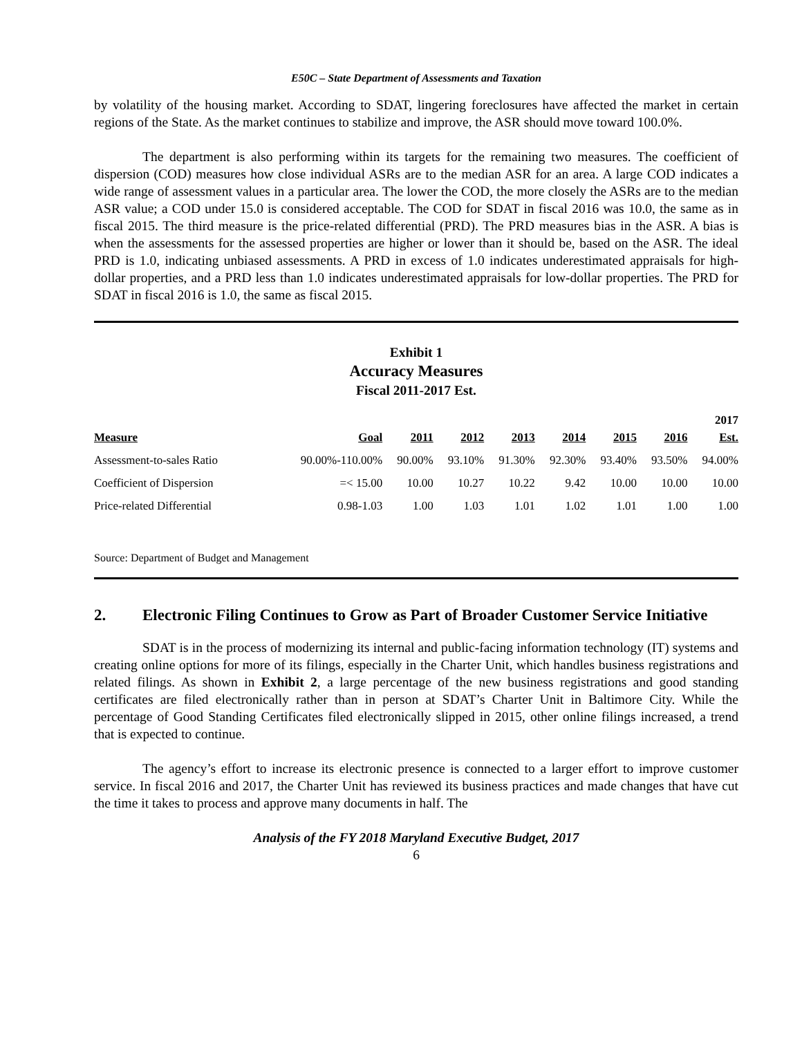E50C – State Department of Assessments and Taxation
by volatility of the housing market. According to SDAT, lingering foreclosures have affected the market in certain regions of the State. As the market continues to stabilize and improve, the ASR should move toward 100.0%.
The department is also performing within its targets for the remaining two measures. The coefficient of dispersion (COD) measures how close individual ASRs are to the median ASR for an area. A large COD indicates a wide range of assessment values in a particular area. The lower the COD, the more closely the ASRs are to the median ASR value; a COD under 15.0 is considered acceptable. The COD for SDAT in fiscal 2016 was 10.0, the same as in fiscal 2015. The third measure is the price-related differential (PRD). The PRD measures bias in the ASR. A bias is when the assessments for the assessed properties are higher or lower than it should be, based on the ASR. The ideal PRD is 1.0, indicating unbiased assessments. A PRD in excess of 1.0 indicates underestimated appraisals for high-dollar properties, and a PRD less than 1.0 indicates underestimated appraisals for low-dollar properties. The PRD for SDAT in fiscal 2016 is 1.0, the same as fiscal 2015.
Exhibit 1
Accuracy Measures
Fiscal 2011-2017 Est.
| Measure | Goal | 2011 | 2012 | 2013 | 2014 | 2015 | 2016 | 2017 Est. |
| --- | --- | --- | --- | --- | --- | --- | --- | --- |
| Assessment-to-sales Ratio | 90.00%-110.00% | 90.00% | 93.10% | 91.30% | 92.30% | 93.40% | 93.50% | 94.00% |
| Coefficient of Dispersion | =< 15.00 | 10.00 | 10.27 | 10.22 | 9.42 | 10.00 | 10.00 | 10.00 |
| Price-related Differential | 0.98-1.03 | 1.00 | 1.03 | 1.01 | 1.02 | 1.01 | 1.00 | 1.00 |
Source: Department of Budget and Management
2. Electronic Filing Continues to Grow as Part of Broader Customer Service Initiative
SDAT is in the process of modernizing its internal and public-facing information technology (IT) systems and creating online options for more of its filings, especially in the Charter Unit, which handles business registrations and related filings. As shown in Exhibit 2, a large percentage of the new business registrations and good standing certificates are filed electronically rather than in person at SDAT’s Charter Unit in Baltimore City. While the percentage of Good Standing Certificates filed electronically slipped in 2015, other online filings increased, a trend that is expected to continue.
The agency’s effort to increase its electronic presence is connected to a larger effort to improve customer service. In fiscal 2016 and 2017, the Charter Unit has reviewed its business practices and made changes that have cut the time it takes to process and approve many documents in half. The
Analysis of the FY 2018 Maryland Executive Budget, 2017
6